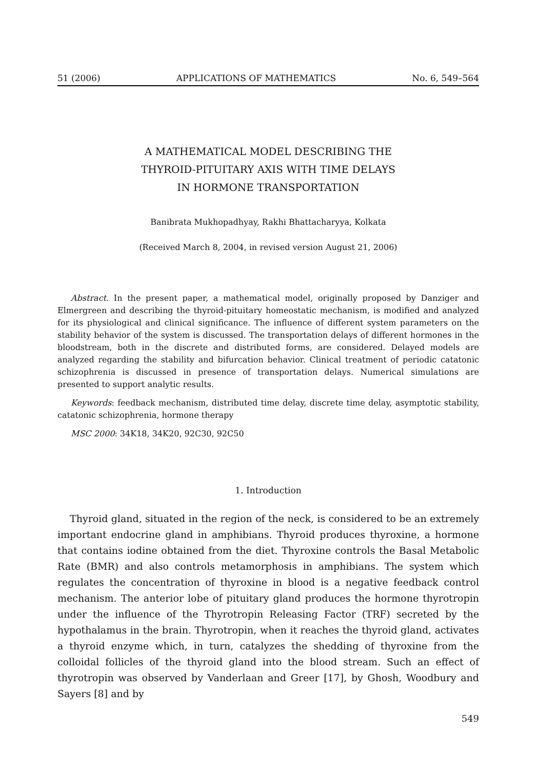51 (2006) APPLICATIONS OF MATHEMATICS No. 6, 549–564
A MATHEMATICAL MODEL DESCRIBING THE
THYROID-PITUITARY AXIS WITH TIME DELAYS
IN HORMONE TRANSPORTATION
Banibrata Mukhopadhyay, Rakhi Bhattacharyya, Kolkata
(Received March 8, 2004, in revised version August 21, 2006)
Abstract. In the present paper, a mathematical model, originally proposed by Danziger and Elmergreen and describing the thyroid-pituitary homeostatic mechanism, is modified and analyzed for its physiological and clinical significance. The influence of different system parameters on the stability behavior of the system is discussed. The transportation delays of different hormones in the bloodstream, both in the discrete and distributed forms, are considered. Delayed models are analyzed regarding the stability and bifurcation behavior. Clinical treatment of periodic catatonic schizophrenia is discussed in presence of transportation delays. Numerical simulations are presented to support analytic results.
Keywords: feedback mechanism, distributed time delay, discrete time delay, asymptotic stability, catatonic schizophrenia, hormone therapy
MSC 2000: 34K18, 34K20, 92C30, 92C50
1. Introduction
Thyroid gland, situated in the region of the neck, is considered to be an extremely important endocrine gland in amphibians. Thyroid produces thyroxine, a hormone that contains iodine obtained from the diet. Thyroxine controls the Basal Metabolic Rate (BMR) and also controls metamorphosis in amphibians. The system which regulates the concentration of thyroxine in blood is a negative feedback control mechanism. The anterior lobe of pituitary gland produces the hormone thyrotropin under the influence of the Thyrotropin Releasing Factor (TRF) secreted by the hypothalamus in the brain. Thyrotropin, when it reaches the thyroid gland, activates a thyroid enzyme which, in turn, catalyzes the shedding of thyroxine from the colloidal follicles of the thyroid gland into the blood stream. Such an effect of thyrotropin was observed by Vanderlaan and Greer [17], by Ghosh, Woodbury and Sayers [8] and by
549